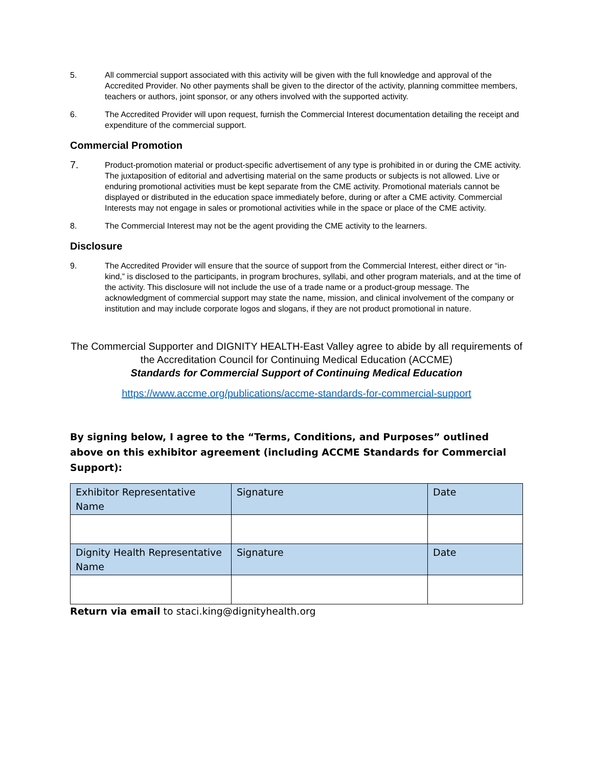5. All commercial support associated with this activity will be given with the full knowledge and approval of the Accredited Provider. No other payments shall be given to the director of the activity, planning committee members, teachers or authors, joint sponsor, or any others involved with the supported activity.
6. The Accredited Provider will upon request, furnish the Commercial Interest documentation detailing the receipt and expenditure of the commercial support.
Commercial Promotion
7.
Product-promotion material or product-specific advertisement of any type is prohibited in or during the CME activity. The juxtaposition of editorial and advertising material on the same products or subjects is not allowed. Live or enduring promotional activities must be kept separate from the CME activity. Promotional materials cannot be displayed or distributed in the education space immediately before, during or after a CME activity. Commercial Interests may not engage in sales or promotional activities while in the space or place of the CME activity.
8. The Commercial Interest may not be the agent providing the CME activity to the learners.
Disclosure
9. The Accredited Provider will ensure that the source of support from the Commercial Interest, either direct or “in-kind,” is disclosed to the participants, in program brochures, syllabi, and other program materials, and at the time of the activity. This disclosure will not include the use of a trade name or a product-group message. The acknowledgment of commercial support may state the name, mission, and clinical involvement of the company or institution and may include corporate logos and slogans, if they are not product promotional in nature.
The Commercial Supporter and DIGNITY HEALTH-East Valley agree to abide by all requirements of the Accreditation Council for Continuing Medical Education (ACCME)
Standards for Commercial Support of Continuing Medical Education
https://www.accme.org/publications/accme-standards-for-commercial-support
By signing below, I agree to the “Terms, Conditions, and Purposes” outlined above on this exhibitor agreement (including ACCME Standards for Commercial Support):
| Exhibitor Representative Name | Signature | Date |
| Dignity Health Representative Name | Signature | Date |
Return via email to staci.king@dignityhealth.org